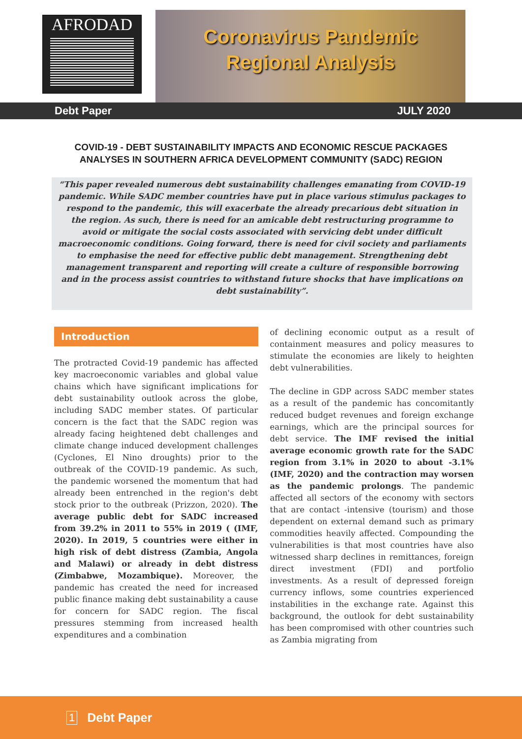AFRODAD
Coronavirus Pandemic
Regional Analysis
Debt Paper JULY 2020
COVID-19 - DEBT SUSTAINABILITY IMPACTS AND ECONOMIC RESCUE PACKAGES ANALYSES IN SOUTHERN AFRICA DEVELOPMENT COMMUNITY (SADC) REGION
“This paper revealed numerous debt sustainability challenges emanating from COVID-19 pandemic. While SADC member countries have put in place various stimulus packages to respond to the pandemic, this will exacerbate the already precarious debt situation in the region. As such, there is need for an amicable debt restructuring programme to avoid or mitigate the social costs associated with servicing debt under difficult macroeconomic conditions. Going forward, there is need for civil society and parliaments to emphasise the need for effective public debt management. Strengthening debt management transparent and reporting will create a culture of responsible borrowing and in the process assist countries to withstand future shocks that have implications on debt sustainability”.
Introduction
The protracted Covid-19 pandemic has affected key macroeconomic variables and global value chains which have significant implications for debt sustainability outlook across the globe, including SADC member states. Of particular concern is the fact that the SADC region was already facing heightened debt challenges and climate change induced development challenges (Cyclones, El Nino droughts) prior to the outbreak of the COVID-19 pandemic. As such, the pandemic worsened the momentum that had already been entrenched in the region's debt stock prior to the outbreak (Prizzon, 2020). The average public debt for SADC increased from 39.2% in 2011 to 55% in 2019 ( (IMF, 2020). In 2019, 5 countries were either in high risk of debt distress (Zambia, Angola and Malawi) or already in debt distress (Zimbabwe, Mozambique). Moreover, the pandemic has created the need for increased public finance making debt sustainability a cause for concern for SADC region. The fiscal pressures stemming from increased health expenditures and a combination
of declining economic output as a result of containment measures and policy measures to stimulate the economies are likely to heighten debt vulnerabilities.
The decline in GDP across SADC member states as a result of the pandemic has concomitantly reduced budget revenues and foreign exchange earnings, which are the principal sources for debt service. The IMF revised the initial average economic growth rate for the SADC region from 3.1% in 2020 to about -3.1% (IMF, 2020) and the contraction may worsen as the pandemic prolongs. The pandemic affected all sectors of the economy with sectors that are contact -intensive (tourism) and those dependent on external demand such as primary commodities heavily affected. Compounding the vulnerabilities is that most countries have also witnessed sharp declines in remittances, foreign direct investment (FDI) and portfolio investments. As a result of depressed foreign currency inflows, some countries experienced instabilities in the exchange rate. Against this background, the outlook for debt sustainability has been compromised with other countries such as Zambia migrating from
1 Debt Paper